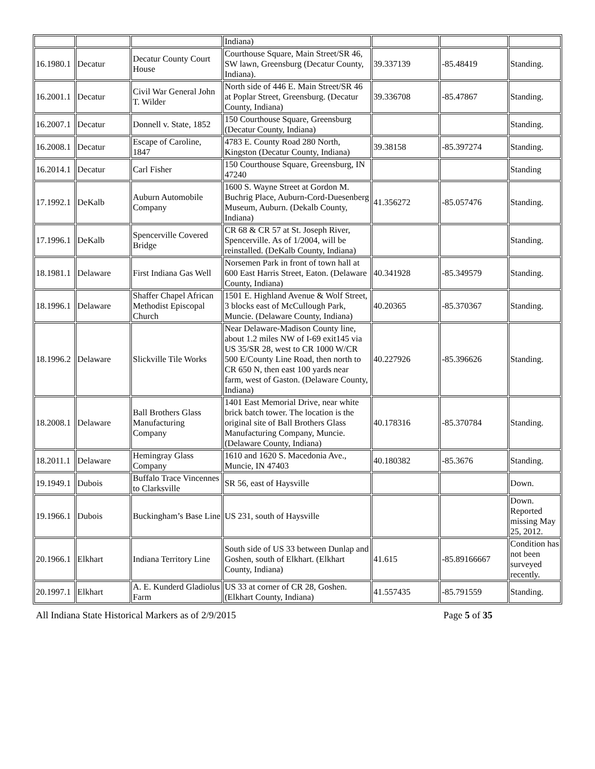| | | | Indiana) | | | |
| 16.1980.1 | Decatur | Decatur County Court House | Courthouse Square, Main Street/SR 46, SW lawn, Greensburg (Decatur County, Indiana). | 39.337139 | -85.48419 | Standing. |
| 16.2001.1 | Decatur | Civil War General John T. Wilder | North side of 446 E. Main Street/SR 46 at Poplar Street, Greensburg. (Decatur County, Indiana) | 39.336708 | -85.47867 | Standing. |
| 16.2007.1 | Decatur | Donnell v. State, 1852 | 150 Courthouse Square, Greensburg (Decatur County, Indiana) | | | Standing. |
| 16.2008.1 | Decatur | Escape of Caroline, 1847 | 4783 E. County Road 280 North, Kingston (Decatur County, Indiana) | 39.38158 | -85.397274 | Standing. |
| 16.2014.1 | Decatur | Carl Fisher | 150 Courthouse Square, Greensburg, IN 47240 | | | Standing |
| 17.1992.1 | DeKalb | Auburn Automobile Company | 1600 S. Wayne Street at Gordon M. Buchrig Place, Auburn-Cord-Duesenberg Museum, Auburn. (Dekalb County, Indiana) | 41.356272 | -85.057476 | Standing. |
| 17.1996.1 | DeKalb | Spencerville Covered Bridge | CR 68 & CR 57 at St. Joseph River, Spencerville. As of 1/2004, will be reinstalled. (DeKalb County, Indiana) | | | Standing. |
| 18.1981.1 | Delaware | First Indiana Gas Well | Norsemen Park in front of town hall at 600 East Harris Street, Eaton. (Delaware County, Indiana) | 40.341928 | -85.349579 | Standing. |
| 18.1996.1 | Delaware | Shaffer Chapel African Methodist Episcopal Church | 1501 E. Highland Avenue & Wolf Street, 3 blocks east of McCullough Park, Muncie. (Delaware County, Indiana) | 40.20365 | -85.370367 | Standing. |
| 18.1996.2 | Delaware | Slickville Tile Works | Near Delaware-Madison County line, about 1.2 miles NW of I-69 exit145 via US 35/SR 28, west to CR 1000 W/CR 500 E/County Line Road, then north to CR 650 N, then east 100 yards near farm, west of Gaston. (Delaware County, Indiana) | 40.227926 | -85.396626 | Standing. |
| 18.2008.1 | Delaware | Ball Brothers Glass Manufacturing Company | 1401 East Memorial Drive, near white brick batch tower. The location is the original site of Ball Brothers Glass Manufacturing Company, Muncie. (Delaware County, Indiana) | 40.178316 | -85.370784 | Standing. |
| 18.2011.1 | Delaware | Hemingray Glass Company | 1610 and 1620 S. Macedonia Ave., Muncie, IN 47403 | 40.180382 | -85.3676 | Standing. |
| 19.1949.1 | Dubois | Buffalo Trace Vincennes to Clarksville | SR 56, east of Haysville | | | Down. |
| 19.1966.1 | Dubois | Buckingham’s Base Line | US 231, south of Haysville | | | Down. Reported missing May 25, 2012. |
| 20.1966.1 | Elkhart | Indiana Territory Line | South side of US 33 between Dunlap and Goshen, south of Elkhart. (Elkhart County, Indiana) | 41.615 | -85.89166667 | Condition has not been surveyed recently. |
| 20.1997.1 | Elkhart | A. E. Kunderd Gladiolus Farm | US 33 at corner of CR 28, Goshen. (Elkhart County, Indiana) | 41.557435 | -85.791559 | Standing. |
All Indiana State Historical Markers as of 2/9/2015 Page 5 of 35